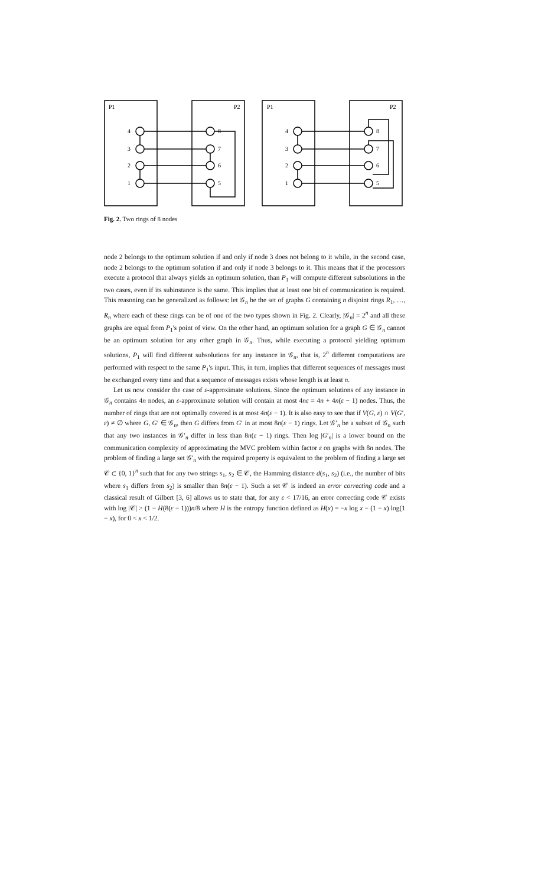P1
P2
P1
P2
4
3
2
1
8
7
6
5
4
3
2
1
8
7
6
5
Fig. 2. Two rings of 8 nodes
node 2 belongs to the optimum solution if and only if node 3 does not belong to it while, in the second case, node 2 belongs to the optimum solution if and only if node 3 belongs to it. This means that if the processors execute a protocol that always yields an optimum solution, than P<sub>1</sub> will compute different subsolutions in the two cases, even if its subinstance is the same. This implies that at least one bit of communication is required. This reasoning can be generalized as follows: let 𝒢<sub>n</sub> be the set of graphs G containing n disjoint rings R<sub>1</sub>, …, R<sub>n</sub> where each of these rings can be of one of the two types shown in Fig. 2. Clearly, |𝒢<sub>n</sub>| = 2<sup>n</sup> and all these graphs are equal from P<sub>1</sub>'s point of view. On the other hand, an optimum solution for a graph G ∈ 𝒢<sub>n</sub> cannot be an optimum solution for any other graph in 𝒢<sub>n</sub>. Thus, while executing a protocol yielding optimum solutions, P<sub>1</sub> will find different subsolutions for any instance in 𝒢<sub>n</sub>, that is, 2<sup>n</sup> different computations are performed with respect to the same P<sub>1</sub>'s input. This, in turn, implies that different sequences of messages must be exchanged every time and that a sequence of messages exists whose length is at least n.
Let us now consider the case of ε-approximate solutions. Since the optimum solutions of any instance in 𝒢<sub>n</sub> contains 4n nodes, an ε-approximate solution will contain at most 4nε = 4n + 4n(ε − 1) nodes. Thus, the number of rings that are not optimally covered is at most 4n(ε − 1). It is also easy to see that if V(G, ε) ∩ V(G′, ε) ≠ ∅ where G, G′ ∈ 𝒢<sub>n</sub>, then G differs from G′ in at most 8n(ε − 1) rings. Let 𝒢′<sub>n</sub> be a subset of 𝒢<sub>n</sub> such that any two instances in 𝒢′<sub>n</sub> differ in less than 8n(ε − 1) rings. Then log |G′<sub>n</sub>| is a lower bound on the communication complexity of approximating the MVC problem within factor ε on graphs with 8n nodes. The problem of finding a large set 𝒢′<sub>n</sub> with the required property is equivalent to the problem of finding a large set 𝒞 ⊂ {0, 1}<sup>n</sup> such that for any two strings s<sub>1</sub>, s<sub>2</sub> ∈ 𝒞, the Hamming distance d(s<sub>1</sub>, s<sub>2</sub>) (i.e., the number of bits where s<sub>1</sub> differs from s<sub>2</sub>) is smaller than 8n(ε − 1). Such a set 𝒞 is indeed an error correcting code and a classical result of Gilbert [3, 6] allows us to state that, for any ε < 17/16, an error correcting code 𝒞 exists with log |𝒞| > (1 − H(8(ε − 1)))n/8 where H is the entropy function defined as H(x) = −x log x − (1 − x) log(1 − x), for 0 < x < 1/2.